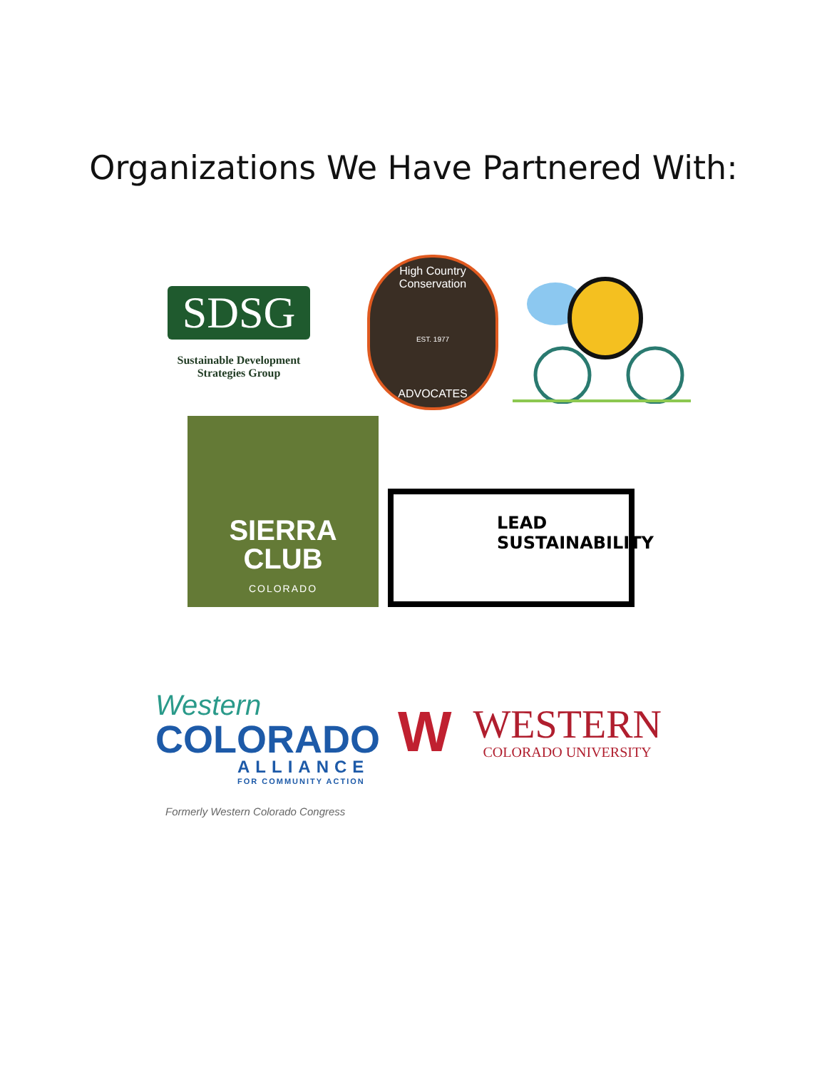Organizations We Have Partnered With:
SDSG
Sustainable Development
Strategies Group
High Country Conservation
EST. 1977
ADVOCATES
SIERRA
CLUB
COLORADO
LEAD
SUSTAINABILITY
Western
COLORADO
ALLIANCE
FOR COMMUNITY ACTION
Formerly Western Colorado Congress
W
WESTERN
COLORADO UNIVERSITY